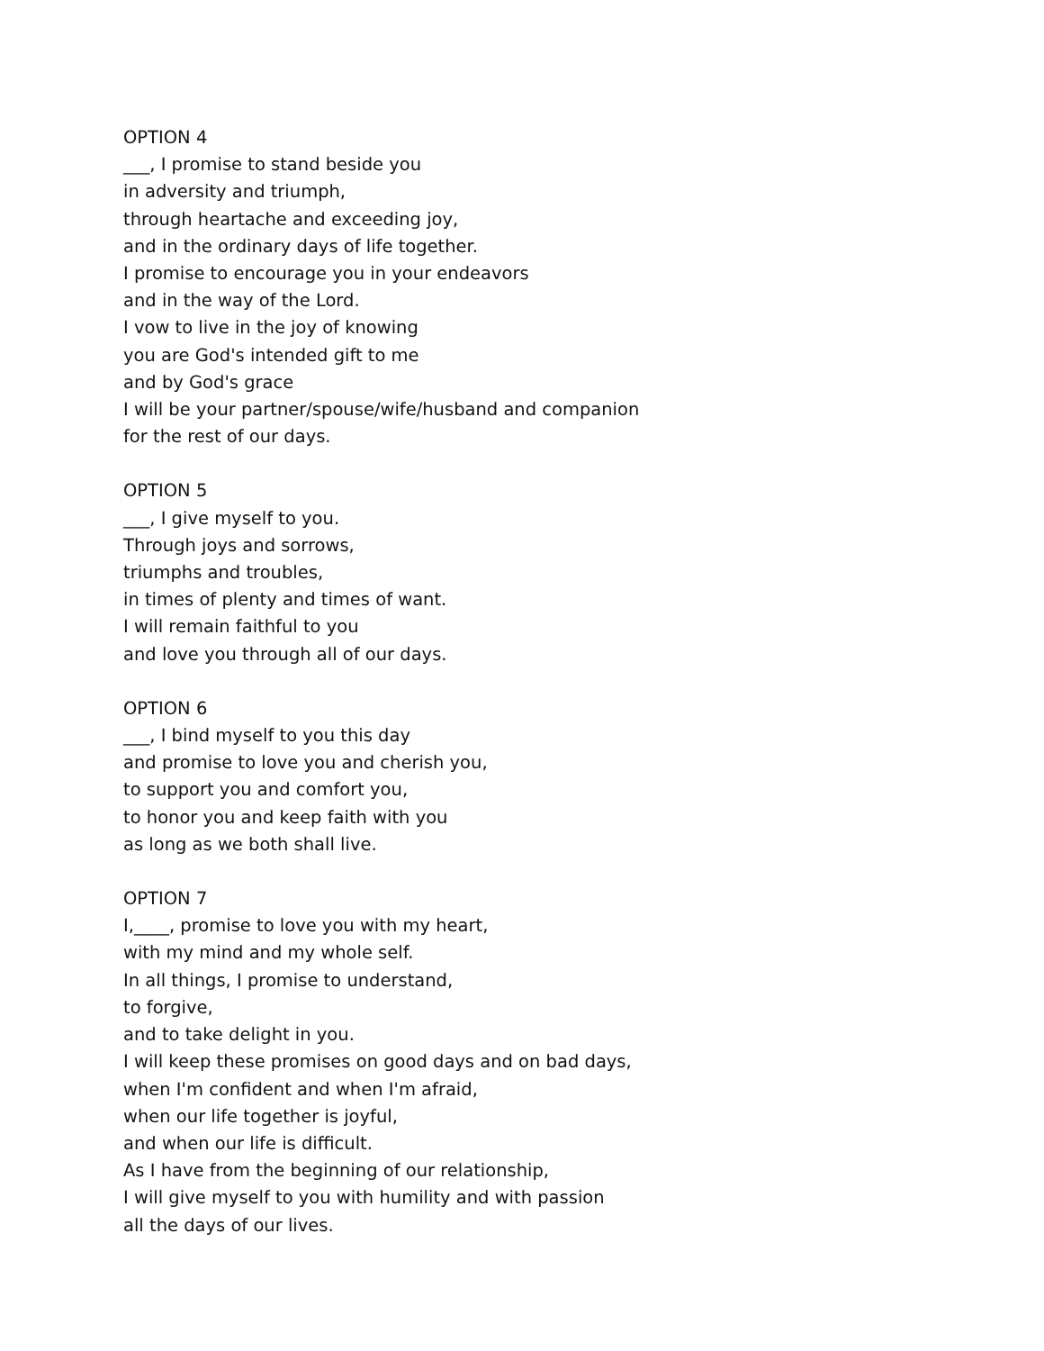OPTION 4
___, I promise to stand beside you
in adversity and triumph,
through heartache and exceeding joy,
and in the ordinary days of life together.
I promise to encourage you in your endeavors
and in the way of the Lord.
I vow to live in the joy of knowing
you are God's intended gift to me
and by God's grace
I will be your partner/spouse/wife/husband and companion
for the rest of our days.
OPTION 5
___, I give myself to you.
Through joys and sorrows,
triumphs and troubles,
in times of plenty and times of want.
I will remain faithful to you
and love you through all of our days.
OPTION 6
___, I bind myself to you this day
and promise to love you and cherish you,
to support you and comfort you,
to honor you and keep faith with you
as long as we both shall live.
OPTION 7
I,____, promise to love you with my heart,
with my mind and my whole self.
In all things, I promise to understand,
to forgive,
and to take delight in you.
I will keep these promises on good days and on bad days,
when I'm confident and when I'm afraid,
when our life together is joyful,
and when our life is difficult.
As I have from the beginning of our relationship,
I will give myself to you with humility and with passion
all the days of our lives.